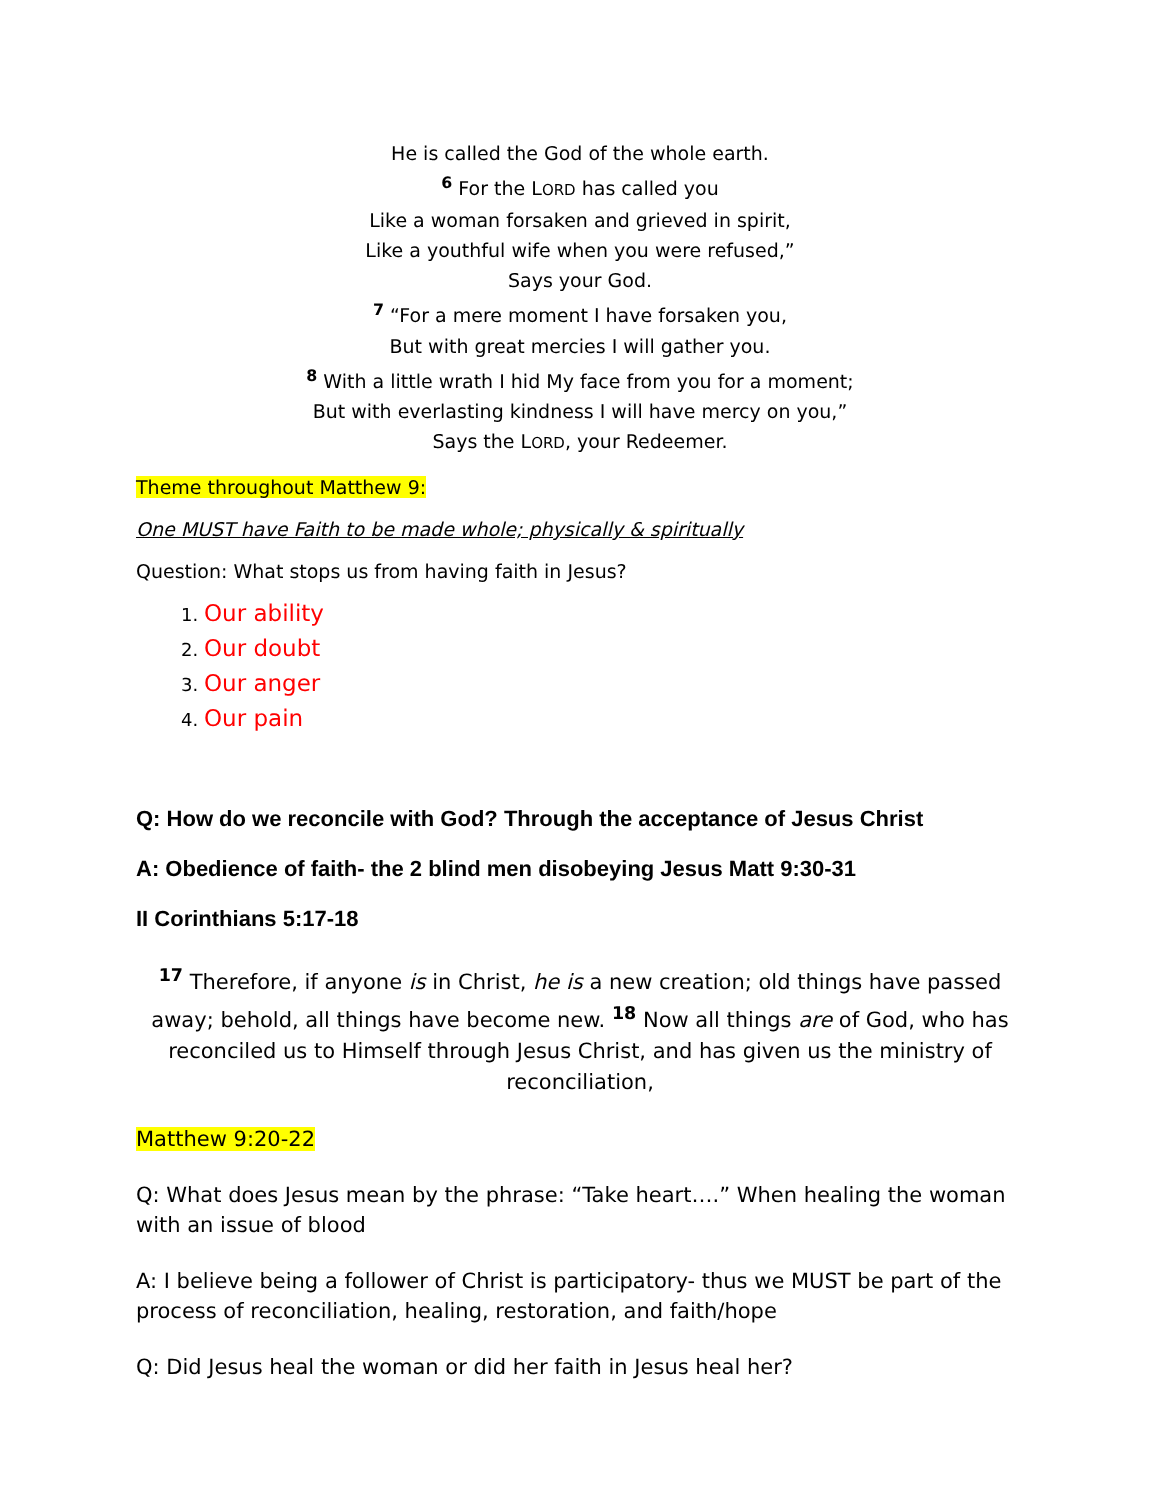He is called the God of the whole earth.
<sup>6</sup> For the LORD has called you
Like a woman forsaken and grieved in spirit,
Like a youthful wife when you were refused,”
Says your God.
<sup>7</sup> “For a mere moment I have forsaken you,
But with great mercies I will gather you.
<sup>8</sup> With a little wrath I hid My face from you for a moment;
But with everlasting kindness I will have mercy on you,”
Says the LORD, your Redeemer.
Theme throughout Matthew 9:
One MUST have Faith to be made whole; physically & spiritually
Question: What stops us from having faith in Jesus?
Our ability
Our doubt
Our anger
Our pain
Q: How do we reconcile with God? Through the acceptance of Jesus Christ
A: Obedience of faith- the 2 blind men disobeying Jesus Matt 9:30-31
II Corinthians 5:17-18
<sup>17</sup> Therefore, if anyone is in Christ, he is a new creation; old things have passed away; behold, all things have become new. <sup>18</sup> Now all things are of God, who has reconciled us to Himself through Jesus Christ, and has given us the ministry of reconciliation,
Matthew 9:20-22
Q: What does Jesus mean by the phrase: “Take heart….” When healing the woman with an issue of blood
A: I believe being a follower of Christ is participatory- thus we MUST be part of the process of reconciliation, healing, restoration, and faith/hope
Q: Did Jesus heal the woman or did her faith in Jesus heal her?